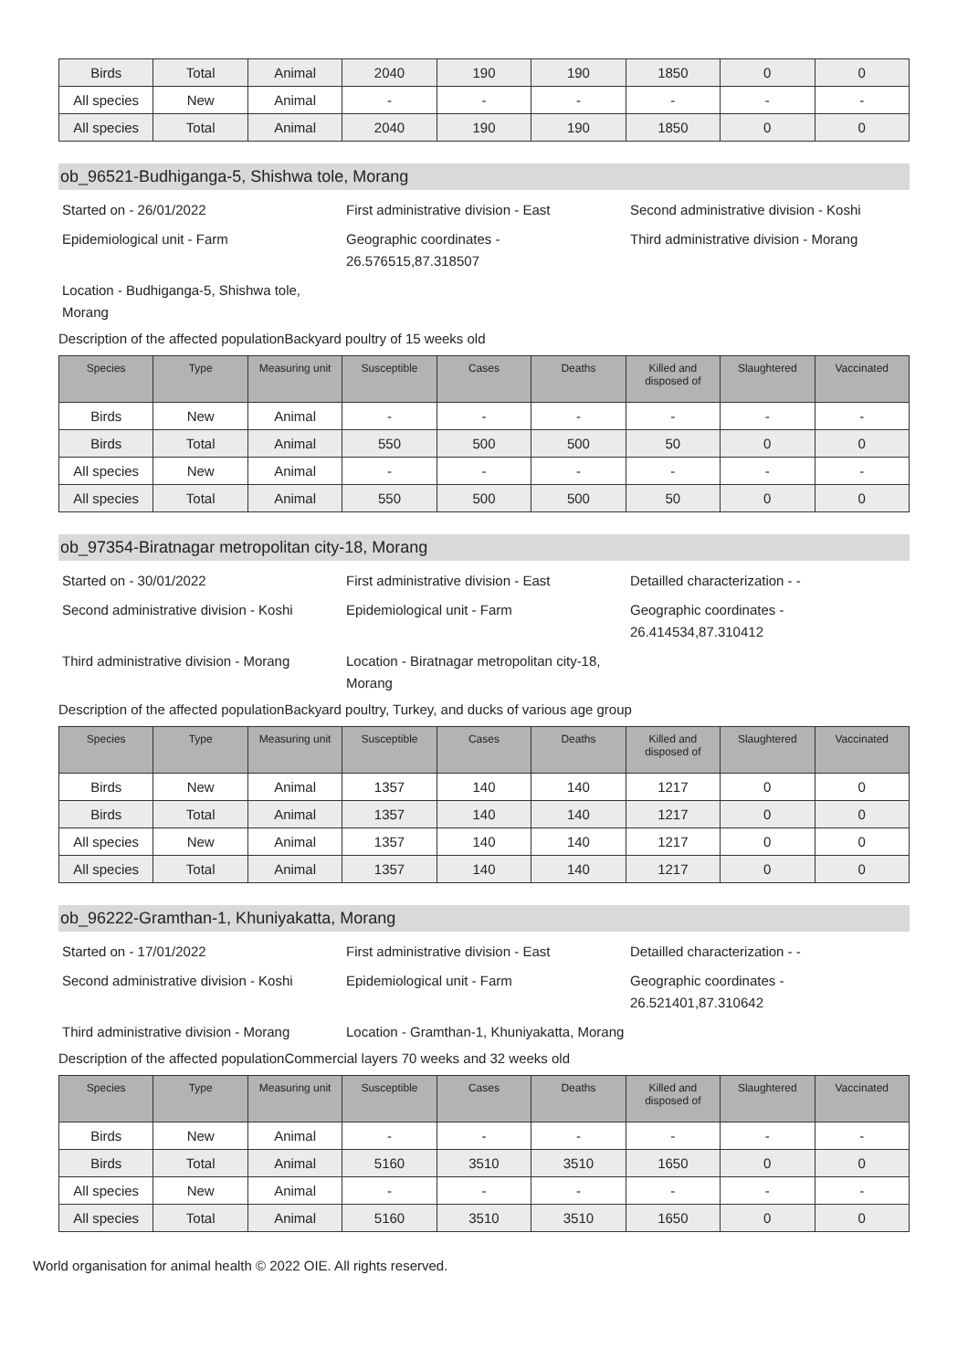| Birds | Total | Animal | 2040 | 190 | 190 | 1850 | 0 | 0 |
| All species | New | Animal | - | - | - | - | - | - |
| All species | Total | Animal | 2040 | 190 | 190 | 1850 | 0 | 0 |
ob_96521-Budhiganga-5, Shishwa tole, Morang
Started on - 26/01/2022
First administrative division - East
Second administrative division - Koshi
Epidemiological unit - Farm
Geographic coordinates - 26.576515,87.318507
Third administrative division - Morang
Location - Budhiganga-5, Shishwa tole, Morang
Description of the affected populationBackyard poultry of 15 weeks old
| Species | Type | Measuring unit | Susceptible | Cases | Deaths | Killed and disposed of | Slaughtered | Vaccinated |
| --- | --- | --- | --- | --- | --- | --- | --- | --- |
| Birds | New | Animal | - | - | - | - | - | - |
| Birds | Total | Animal | 550 | 500 | 500 | 50 | 0 | 0 |
| All species | New | Animal | - | - | - | - | - | - |
| All species | Total | Animal | 550 | 500 | 500 | 50 | 0 | 0 |
ob_97354-Biratnagar metropolitan city-18, Morang
Started on - 30/01/2022
First administrative division - East
Detailled characterization - -
Second administrative division - Koshi
Epidemiological unit - Farm
Geographic coordinates - 26.414534,87.310412
Third administrative division - Morang
Location - Biratnagar metropolitan city-18, Morang
Description of the affected populationBackyard poultry, Turkey, and ducks of various age group
| Species | Type | Measuring unit | Susceptible | Cases | Deaths | Killed and disposed of | Slaughtered | Vaccinated |
| --- | --- | --- | --- | --- | --- | --- | --- | --- |
| Birds | New | Animal | 1357 | 140 | 140 | 1217 | 0 | 0 |
| Birds | Total | Animal | 1357 | 140 | 140 | 1217 | 0 | 0 |
| All species | New | Animal | 1357 | 140 | 140 | 1217 | 0 | 0 |
| All species | Total | Animal | 1357 | 140 | 140 | 1217 | 0 | 0 |
ob_96222-Gramthan-1, Khuniyakatta, Morang
Started on - 17/01/2022
First administrative division - East
Detailled characterization - -
Second administrative division - Koshi
Epidemiological unit - Farm
Geographic coordinates - 26.521401,87.310642
Third administrative division - Morang
Location - Gramthan-1, Khuniyakatta, Morang
Description of the affected populationCommercial layers 70 weeks and 32 weeks old
| Species | Type | Measuring unit | Susceptible | Cases | Deaths | Killed and disposed of | Slaughtered | Vaccinated |
| --- | --- | --- | --- | --- | --- | --- | --- | --- |
| Birds | New | Animal | - | - | - | - | - | - |
| Birds | Total | Animal | 5160 | 3510 | 3510 | 1650 | 0 | 0 |
| All species | New | Animal | - | - | - | - | - | - |
| All species | Total | Animal | 5160 | 3510 | 3510 | 1650 | 0 | 0 |
World organisation for animal health © 2022 OIE. All rights reserved.